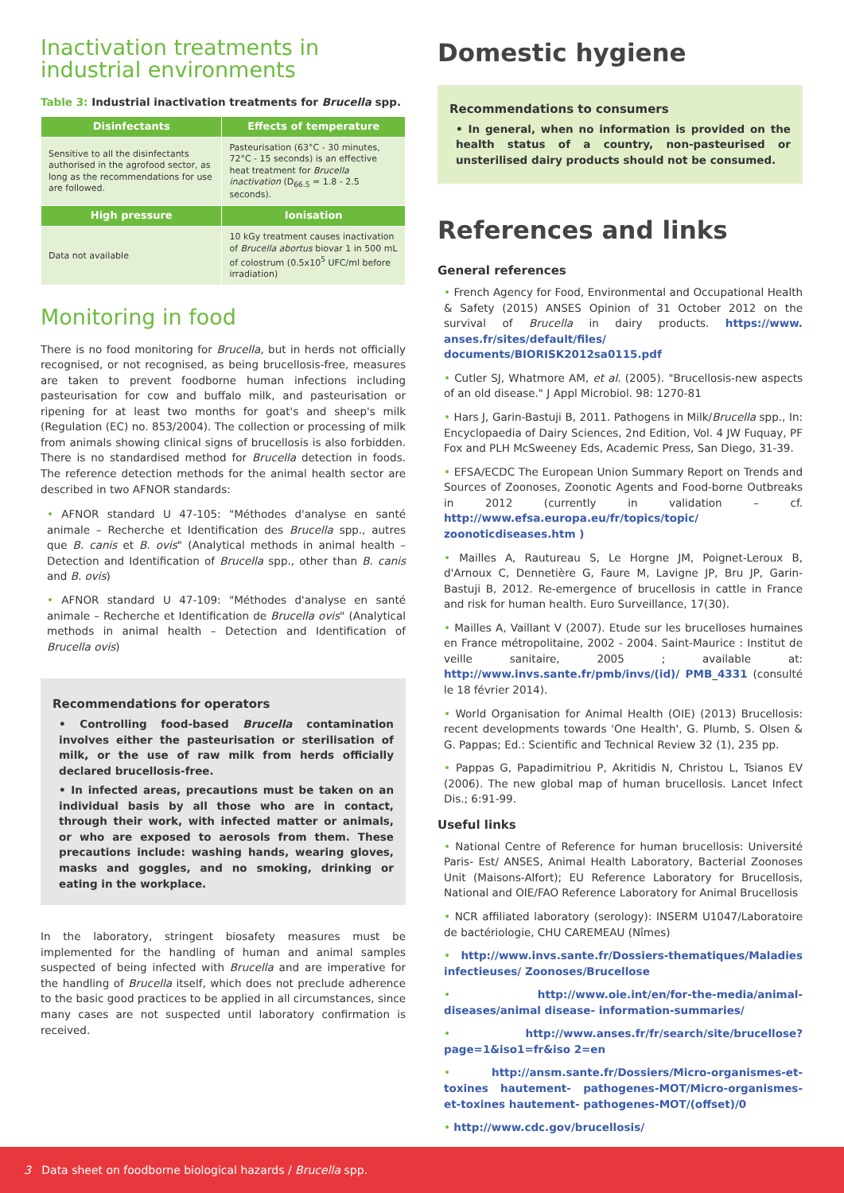Inactivation treatments in industrial environments
Table 3: Industrial inactivation treatments for Brucella spp.
| Disinfectants | Effects of temperature |
| --- | --- |
| Sensitive to all the disinfectants authorised in the agrofood sector, as long as the recommendations for use are followed. | Pasteurisation (63°C - 30 minutes, 72°C - 15 seconds) is an effective heat treatment for Brucella inactivation (D<sub>66.5</sub> = 1.8 - 2.5 seconds). |
| High pressure | Ionisation |
| Data not available | 10 kGy treatment causes inactivation of Brucella abortus biovar 1 in 500 mL of colostrum (0.5x10<sup>5</sup> UFC/ml before irradiation) |
Monitoring in food
There is no food monitoring for Brucella, but in herds not officially recognised, or not recognised, as being brucellosis-free, measures are taken to prevent foodborne human infections including pasteurisation for cow and buffalo milk, and pasteurisation or ripening for at least two months for goat's and sheep's milk (Regulation (EC) no. 853/2004). The collection or processing of milk from animals showing clinical signs of brucellosis is also forbidden. There is no standardised method for Brucella detection in foods. The reference detection methods for the animal health sector are described in two AFNOR standards:
• AFNOR standard U 47-105: "Méthodes d'analyse en santé animale – Recherche et Identification des Brucella spp., autres que B. canis et B. ovis" (Analytical methods in animal health – Detection and Identification of Brucella spp., other than B. canis and B. ovis)
• AFNOR standard U 47-109: "Méthodes d'analyse en santé animale – Recherche et Identification de Brucella ovis" (Analytical methods in animal health – Detection and Identification of Brucella ovis)
Recommendations for operators
• Controlling food-based Brucella contamination involves either the pasteurisation or sterilisation of milk, or the use of raw milk from herds officially declared brucellosis-free.
• In infected areas, precautions must be taken on an individual basis by all those who are in contact, through their work, with infected matter or animals, or who are exposed to aerosols from them. These precautions include: washing hands, wearing gloves, masks and goggles, and no smoking, drinking or eating in the workplace.
In the laboratory, stringent biosafety measures must be implemented for the handling of human and animal samples suspected of being infected with Brucella and are imperative for the handling of Brucella itself, which does not preclude adherence to the basic good practices to be applied in all circumstances, since many cases are not suspected until laboratory confirmation is received.
Domestic hygiene
Recommendations to consumers
• In general, when no information is provided on the health status of a country, non-pasteurised or unsterilised dairy products should not be consumed.
References and links
General references
• French Agency for Food, Environmental and Occupational Health & Safety (2015) ANSES Opinion of 31 October 2012 on the survival of Brucella in dairy products. https://www. anses.fr/sites/default/files/ documents/BIORISK2012sa0115.pdf
• Cutler SJ, Whatmore AM, et al. (2005). "Brucellosis-new aspects of an old disease." J Appl Microbiol. 98: 1270-81
• Hars J, Garin-Bastuji B, 2011. Pathogens in Milk/Brucella spp., In: Encyclopaedia of Dairy Sciences, 2nd Edition, Vol. 4 JW Fuquay, PF Fox and PLH McSweeney Eds, Academic Press, San Diego, 31-39.
• EFSA/ECDC The European Union Summary Report on Trends and Sources of Zoonoses, Zoonotic Agents and Food-borne Outbreaks in 2012 (currently in validation – cf. http://www.efsa.europa.eu/fr/topics/topic/ zoonoticdiseases.htm )
• Mailles A, Rautureau S, Le Horgne JM, Poignet-Leroux B, d'Arnoux C, Dennetière G, Faure M, Lavigne JP, Bru JP, Garin-Bastuji B, 2012. Re-emergence of brucellosis in cattle in France and risk for human health. Euro Surveillance, 17(30).
• Mailles A, Vaillant V (2007). Etude sur les brucelloses humaines en France métropolitaine, 2002 - 2004. Saint-Maurice : Institut de veille sanitaire, 2005 ; available at: http://www.invs.sante.fr/pmb/invs/(id)/ PMB_4331 (consulté le 18 février 2014).
• World Organisation for Animal Health (OIE) (2013) Brucellosis: recent developments towards 'One Health', G. Plumb, S. Olsen & G. Pappas; Ed.: Scientific and Technical Review 32 (1), 235 pp.
• Pappas G, Papadimitriou P, Akritidis N, Christou L, Tsianos EV (2006). The new global map of human brucellosis. Lancet Infect Dis.; 6:91-99.
Useful links
• National Centre of Reference for human brucellosis: Université Paris- Est/ ANSES, Animal Health Laboratory, Bacterial Zoonoses Unit (Maisons-Alfort); EU Reference Laboratory for Brucellosis, National and OIE/FAO Reference Laboratory for Animal Brucellosis
• NCR affiliated laboratory (serology): INSERM U1047/Laboratoire de bactériologie, CHU CAREMEAU (Nîmes)
• http://www.invs.sante.fr/Dossiers-thematiques/Maladies infectieuses/ Zoonoses/Brucellose
• http://www.oie.int/en/for-the-media/animal-diseases/animal disease- information-summaries/
• http://www.anses.fr/fr/search/site/brucellose?page=1&iso1=fr&iso 2=en
• http://ansm.sante.fr/Dossiers/Micro-organismes-et-toxines hautement- pathogenes-MOT/Micro-organismes-et-toxines hautement- pathogenes-MOT/(offset)/0
• http://www.cdc.gov/brucellosis/
3 Data sheet on foodborne biological hazards / Brucella spp.